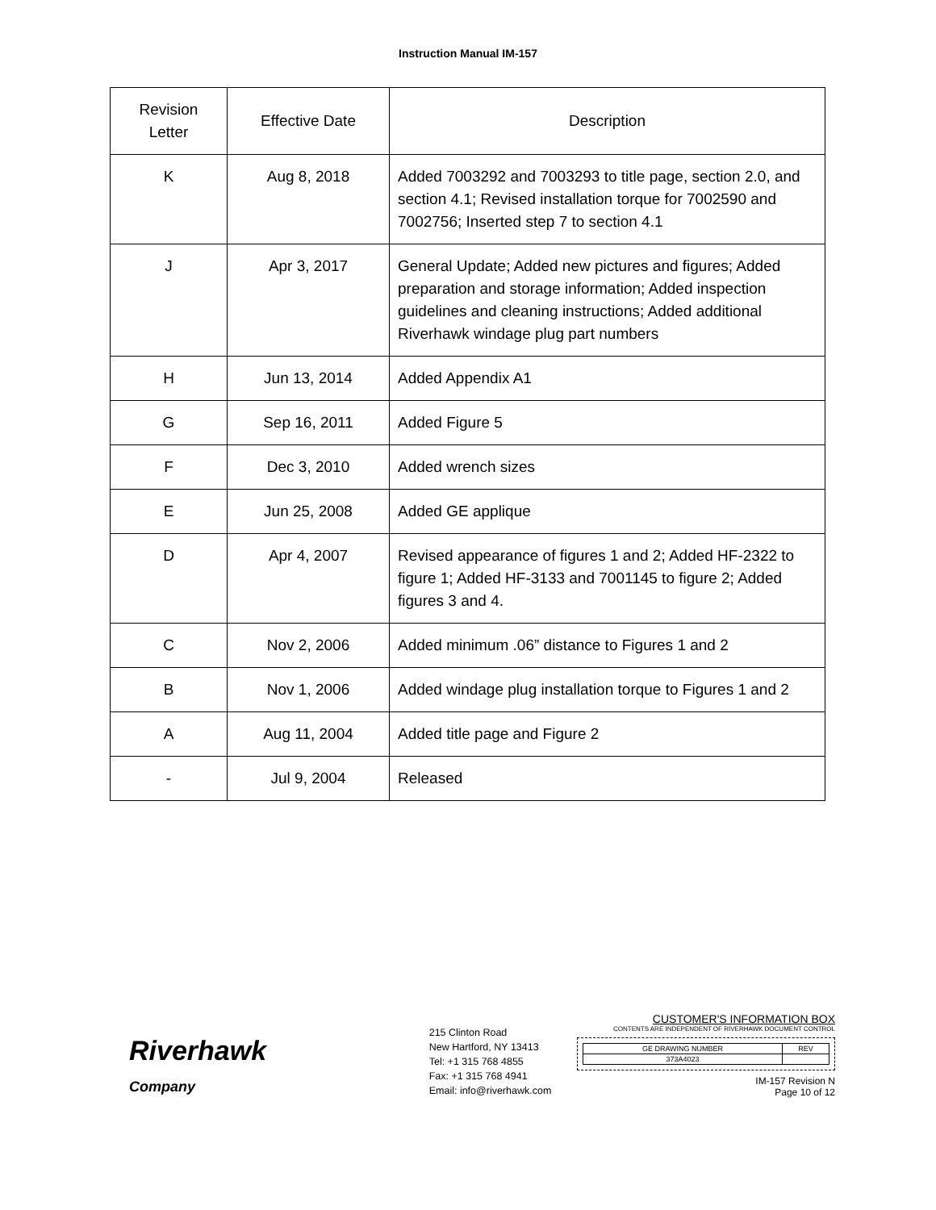Instruction Manual IM-157
| Revision Letter | Effective Date | Description |
| --- | --- | --- |
| K | Aug 8, 2018 | Added 7003292 and 7003293 to title page, section 2.0, and section 4.1; Revised installation torque for 7002590 and 7002756; Inserted step 7 to section 4.1 |
| J | Apr 3, 2017 | General Update; Added new pictures and figures; Added preparation and storage information; Added inspection guidelines and cleaning instructions; Added additional Riverhawk windage plug part numbers |
| H | Jun 13, 2014 | Added Appendix A1 |
| G | Sep 16, 2011 | Added Figure 5 |
| F | Dec 3, 2010 | Added wrench sizes |
| E | Jun 25, 2008 | Added GE applique |
| D | Apr 4, 2007 | Revised appearance of figures 1 and 2; Added HF-2322 to figure 1; Added HF-3133 and 7001145 to figure 2; Added figures 3 and 4. |
| C | Nov 2, 2006 | Added minimum .06” distance to Figures 1 and 2 |
| B | Nov 1, 2006 | Added windage plug installation torque to Figures 1 and 2 |
| A | Aug 11, 2004 | Added title page and Figure 2 |
| - | Jul 9, 2004 | Released |
Riverhawk
Company
215 Clinton Road
New Hartford, NY 13413
Tel: +1 315 768 4855
Fax: +1 315 768 4941
Email: info@riverhawk.com
CUSTOMER'S INFORMATION BOX
CONTENTS ARE INDEPENDENT OF RIVERHAWK DOCUMENT CONTROL
| GE DRAWING NUMBER | REV |
| 373A4023 | |
IM-157 Revision N
Page 10 of 12